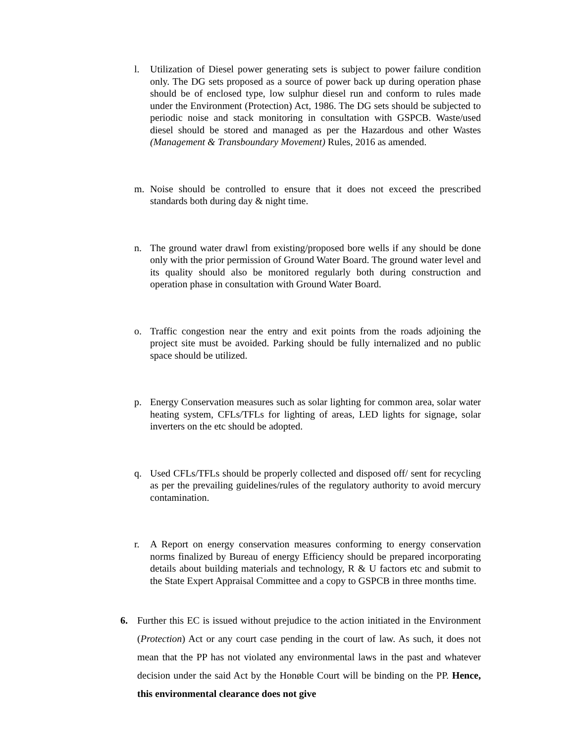l. Utilization of Diesel power generating sets is subject to power failure condition only. The DG sets proposed as a source of power back up during operation phase should be of enclosed type, low sulphur diesel run and conform to rules made under the Environment (Protection) Act, 1986. The DG sets should be subjected to periodic noise and stack monitoring in consultation with GSPCB. Waste/used diesel should be stored and managed as per the Hazardous and other Wastes (Management & Transboundary Movement) Rules, 2016 as amended.
m. Noise should be controlled to ensure that it does not exceed the prescribed standards both during day & night time.
n. The ground water drawl from existing/proposed bore wells if any should be done only with the prior permission of Ground Water Board. The ground water level and its quality should also be monitored regularly both during construction and operation phase in consultation with Ground Water Board.
o. Traffic congestion near the entry and exit points from the roads adjoining the project site must be avoided. Parking should be fully internalized and no public space should be utilized.
p. Energy Conservation measures such as solar lighting for common area, solar water heating system, CFLs/TFLs for lighting of areas, LED lights for signage, solar inverters on the etc should be adopted.
q. Used CFLs/TFLs should be properly collected and disposed off/ sent for recycling as per the prevailing guidelines/rules of the regulatory authority to avoid mercury contamination.
r. A Report on energy conservation measures conforming to energy conservation norms finalized by Bureau of energy Efficiency should be prepared incorporating details about building materials and technology, R & U factors etc and submit to the State Expert Appraisal Committee and a copy to GSPCB in three months time.
6. Further this EC is issued without prejudice to the action initiated in the Environment (Protection) Act or any court case pending in the court of law. As such, it does not mean that the PP has not violated any environmental laws in the past and whatever decision under the said Act by the Honøble Court will be binding on the PP. Hence, this environmental clearance does not give